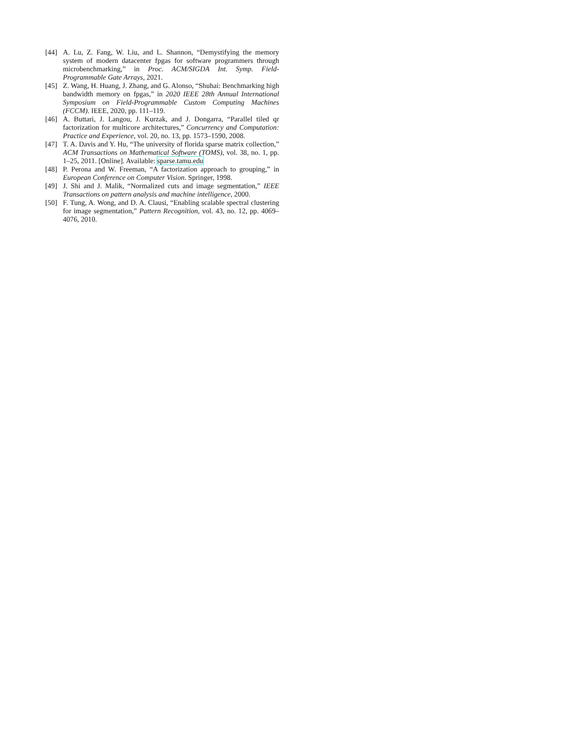[44] A. Lu, Z. Fang, W. Liu, and L. Shannon, “Demystifying the memory system of modern datacenter fpgas for software programmers through microbenchmarking,” in Proc. ACM/SIGDA Int. Symp. Field-Programmable Gate Arrays, 2021.
[45] Z. Wang, H. Huang, J. Zhang, and G. Alonso, “Shuhai: Benchmarking high bandwidth memory on fpgas,” in 2020 IEEE 28th Annual International Symposium on Field-Programmable Custom Computing Machines (FCCM). IEEE, 2020, pp. 111–119.
[46] A. Buttari, J. Langou, J. Kurzak, and J. Dongarra, “Parallel tiled qr factorization for multicore architectures,” Concurrency and Computation: Practice and Experience, vol. 20, no. 13, pp. 1573–1590, 2008.
[47] T. A. Davis and Y. Hu, “The university of florida sparse matrix collection,” ACM Transactions on Mathematical Software (TOMS), vol. 38, no. 1, pp. 1–25, 2011. [Online]. Available: sparse.tamu.edu
[48] P. Perona and W. Freeman, “A factorization approach to grouping,” in European Conference on Computer Vision. Springer, 1998.
[49] J. Shi and J. Malik, “Normalized cuts and image segmentation,” IEEE Transactions on pattern analysis and machine intelligence, 2000.
[50] F. Tung, A. Wong, and D. A. Clausi, “Enabling scalable spectral clustering for image segmentation,” Pattern Recognition, vol. 43, no. 12, pp. 4069–4076, 2010.